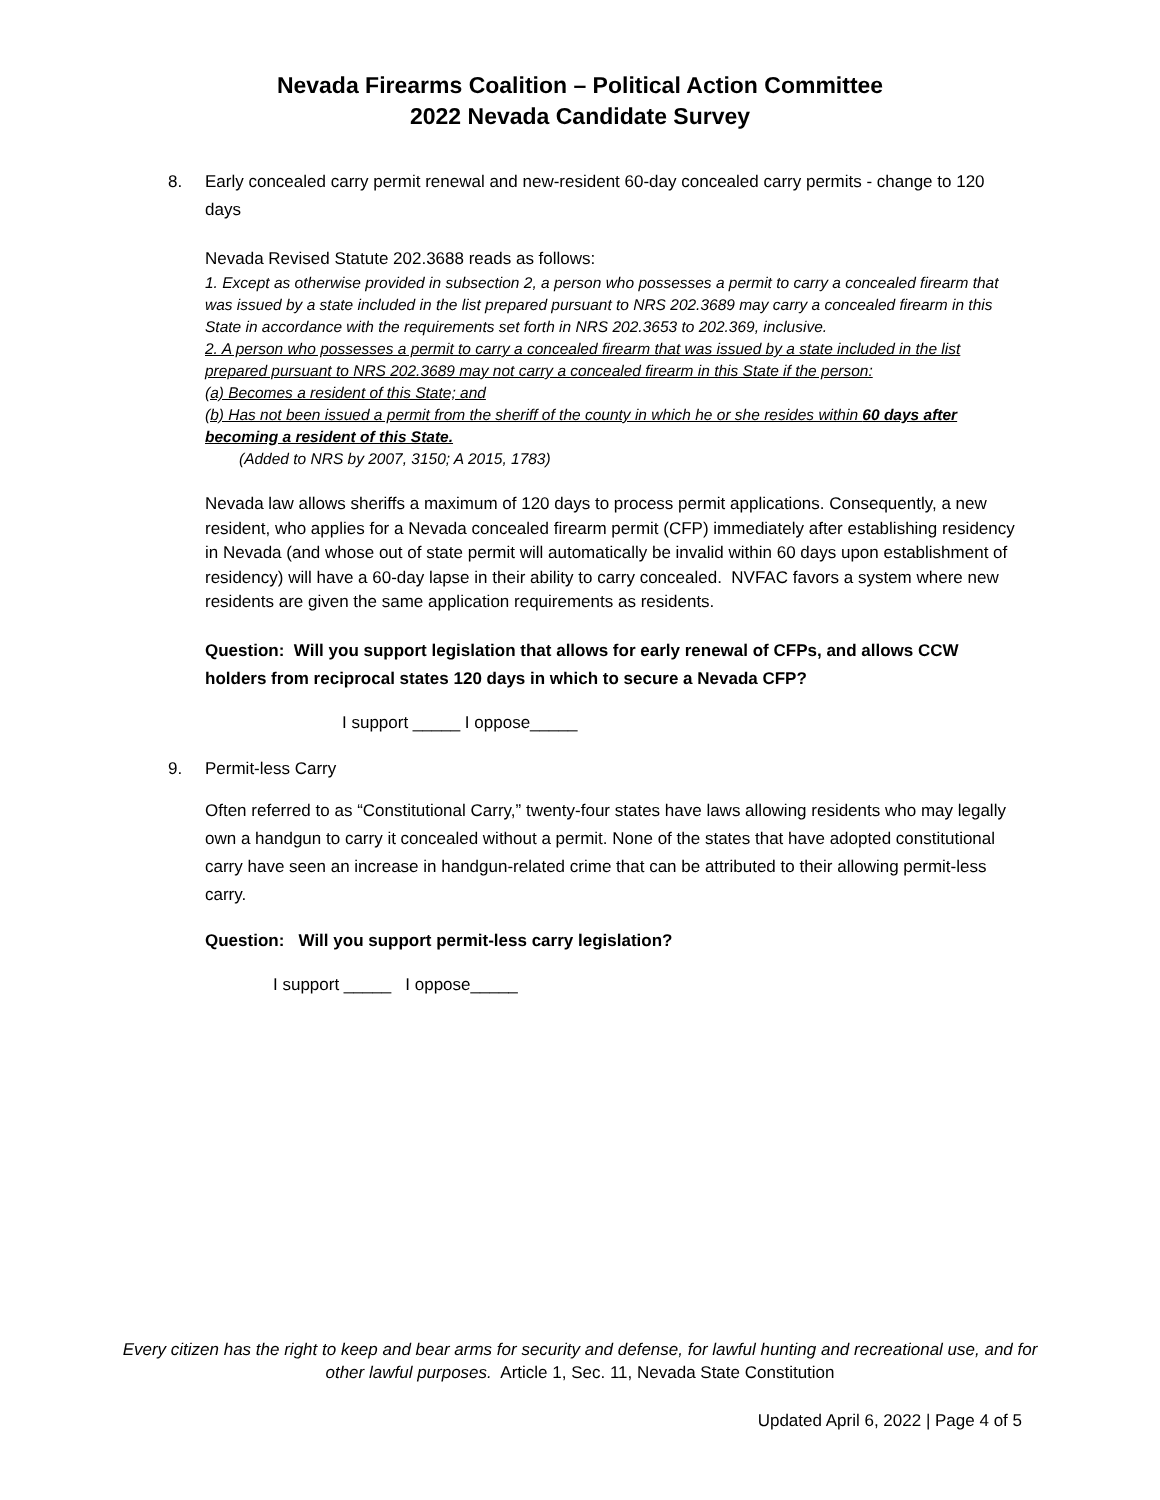Nevada Firearms Coalition – Political Action Committee
2022 Nevada Candidate Survey
8. Early concealed carry permit renewal and new-resident 60-day concealed carry permits - change to 120 days
Nevada Revised Statute 202.3688 reads as follows:
1. Except as otherwise provided in subsection 2, a person who possesses a permit to carry a concealed firearm that was issued by a state included in the list prepared pursuant to NRS 202.3689 may carry a concealed firearm in this State in accordance with the requirements set forth in NRS 202.3653 to 202.369, inclusive.
2. A person who possesses a permit to carry a concealed firearm that was issued by a state included in the list prepared pursuant to NRS 202.3689 may not carry a concealed firearm in this State if the person:
(a) Becomes a resident of this State; and
(b) Has not been issued a permit from the sheriff of the county in which he or she resides within 60 days after becoming a resident of this State.
(Added to NRS by 2007, 3150; A 2015, 1783)
Nevada law allows sheriffs a maximum of 120 days to process permit applications. Consequently, a new resident, who applies for a Nevada concealed firearm permit (CFP) immediately after establishing residency in Nevada (and whose out of state permit will automatically be invalid within 60 days upon establishment of residency) will have a 60-day lapse in their ability to carry concealed. NVFAC favors a system where new residents are given the same application requirements as residents.
Question: Will you support legislation that allows for early renewal of CFPs, and allows CCW holders from reciprocal states 120 days in which to secure a Nevada CFP?
I support _____ I oppose_____
9. Permit-less Carry
Often referred to as “Constitutional Carry,” twenty-four states have laws allowing residents who may legally own a handgun to carry it concealed without a permit. None of the states that have adopted constitutional carry have seen an increase in handgun-related crime that can be attributed to their allowing permit-less carry.
Question: Will you support permit-less carry legislation?
I support _____ I oppose_____
Every citizen has the right to keep and bear arms for security and defense, for lawful hunting and recreational use, and for other lawful purposes. Article 1, Sec. 11, Nevada State Constitution
Updated April 6, 2022 | Page 4 of 5